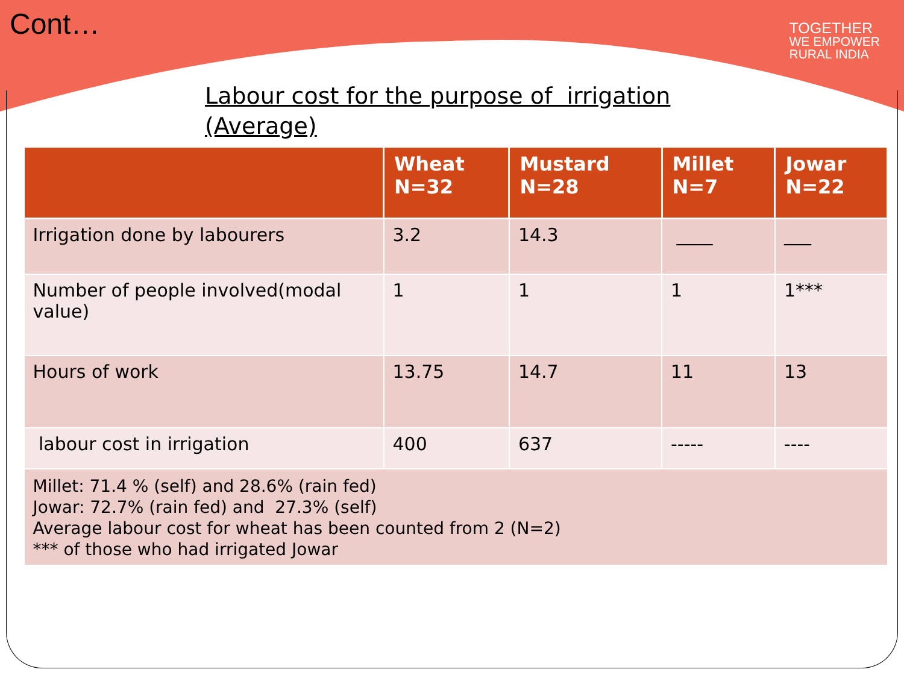Cont…
TOGETHER
WE EMPOWER
RURAL INDIA
Labour cost for the purpose of irrigation (Average)
| | Wheat N=32 | Mustard N=28 | Millet N=7 | Jowar N=22 |
| --- | --- | --- | --- | --- |
| Irrigation done by labourers | 3.2 | 14.3 | ____ | ___ |
| Number of people involved(modal value) | 1 | 1 | 1 | 1*** |
| Hours of work | 13.75 | 14.7 | 11 | 13 |
| labour cost in irrigation | 400 | 637 | ----- | ---- |
| Millet: 71.4 % (self) and 28.6% (rain fed) Jowar: 72.7% (rain fed) and 27.3% (self) Average labour cost for wheat has been counted from 2 (N=2) *** of those who had irrigated Jowar | | | | |